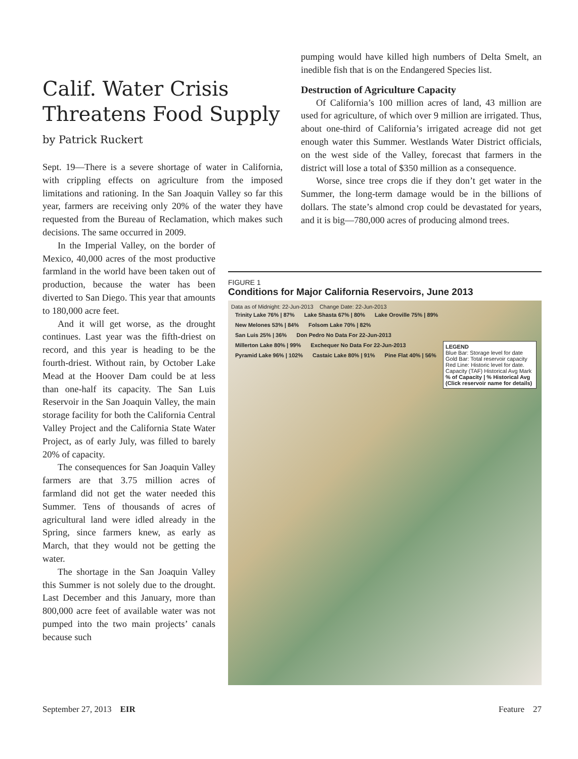pumping would have killed high numbers of Delta Smelt, an inedible fish that is on the Endangered Species list.
Destruction of Agriculture Capacity
Of California’s 100 million acres of land, 43 million are used for agriculture, of which over 9 million are irrigated. Thus, about one-third of California’s irrigated acreage did not get enough water this Summer. Westlands Water District officials, on the west side of the Valley, forecast that farmers in the district will lose a total of $350 million as a consequence.
Worse, since tree crops die if they don’t get water in the Summer, the long-term damage would be in the billions of dollars. The state’s almond crop could be devastated for years, and it is big—780,000 acres of producing almond trees.
Calif. Water Crisis Threatens Food Supply
by Patrick Ruckert
Sept. 19—There is a severe shortage of water in California, with crippling effects on agriculture from the imposed limitations and rationing. In the San Joaquin Valley so far this year, farmers are receiving only 20% of the water they have requested from the Bureau of Reclamation, which makes such decisions. The same occurred in 2009.
In the Imperial Valley, on the border of Mexico, 40,000 acres of the most productive farmland in the world have been taken out of production, because the water has been diverted to San Diego. This year that amounts to 180,000 acre feet.
And it will get worse, as the drought continues. Last year was the fifth-driest on record, and this year is heading to be the fourth-driest. Without rain, by October Lake Mead at the Hoover Dam could be at less than one-half its capacity. The San Luis Reservoir in the San Joaquin Valley, the main storage facility for both the California Central Valley Project and the California State Water Project, as of early July, was filled to barely 20% of capacity.
The consequences for San Joaquin Valley farmers are that 3.75 million acres of farmland did not get the water needed this Summer. Tens of thousands of acres of agricultural land were idled already in the Spring, since farmers knew, as early as March, that they would not be getting the water.
The shortage in the San Joaquin Valley this Summer is not solely due to the drought. Last December and this January, more than 800,000 acre feet of available water was not pumped into the two main projects’ canals because such
FIGURE 1
Conditions for Major California Reservoirs, June 2013
Data as of Midnight: 22-Jun-2013 Change Date: 22-Jun-2013
Trinity Lake 76% | 87% Lake Shasta 67% | 80% Lake Oroville 75% | 89%
New Melones 53% | 84% Folsom Lake 70% | 82%
San Luis 25% | 36% Don Pedro No Data For 22-Jun-2013
Millerton Lake 80% | 99% Exchequer No Data For 22-Jun-2013
Pyramid Lake 96% | 102% Castaic Lake 80% | 91% Pine Flat 40% | 56%
LEGEND
Blue Bar: Storage level for date
Gold Bar: Total reservoir capacity
Red Line: Historic level for date.
Capacity (TAF) Historical Avg Mark
% of Capacity | % Historical Avg (Click reservoir name for details)
September 27, 2013 EIR Feature 27